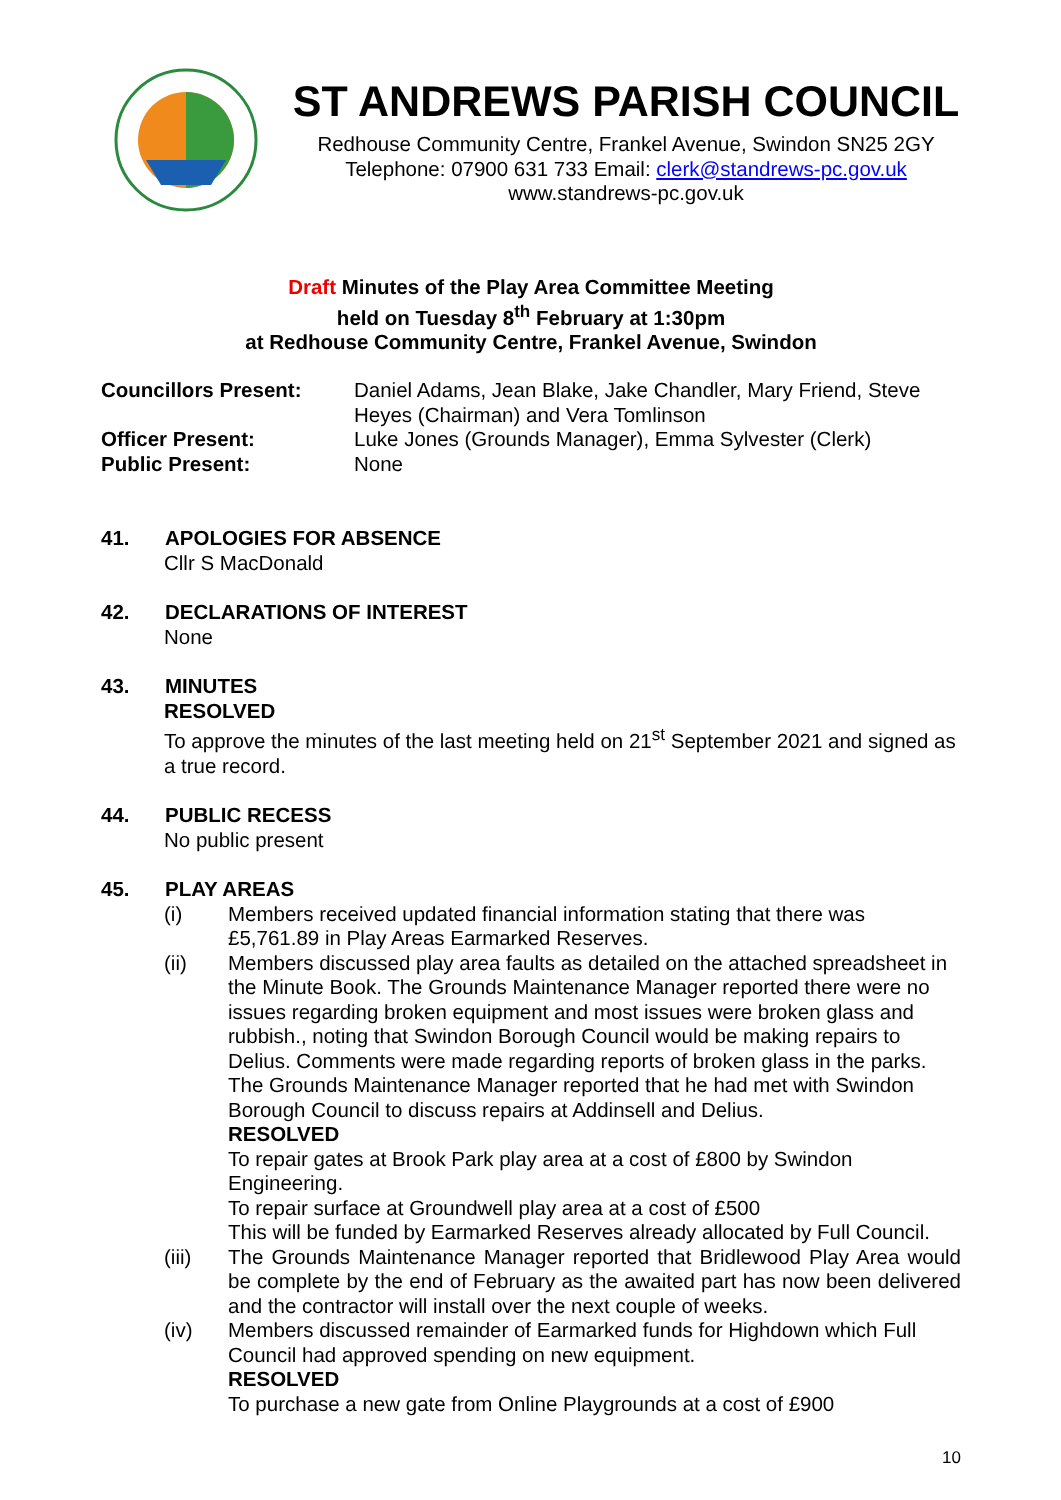ST ANDREWS PARISH COUNCIL
Redhouse Community Centre, Frankel Avenue, Swindon SN25 2GY
Telephone: 07900 631 733 Email: clerk@standrews-pc.gov.uk
www.standrews-pc.gov.uk
Draft Minutes of the Play Area Committee Meeting
held on Tuesday 8<sup>th</sup> February at 1:30pm
at Redhouse Community Centre, Frankel Avenue, Swindon
| Councillors Present: | Daniel Adams, Jean Blake, Jake Chandler, Mary Friend, Steve Heyes (Chairman) and Vera Tomlinson |
| Officer Present: | Luke Jones (Grounds Manager), Emma Sylvester (Clerk) |
| Public Present: | None |
41. APOLOGIES FOR ABSENCE
Cllr S MacDonald
42. DECLARATIONS OF INTEREST
None
43. MINUTES
RESOLVED
To approve the minutes of the last meeting held on 21<sup>st</sup> September 2021 and signed as a true record.
44. PUBLIC RECESS
No public present
45. PLAY AREAS
(i) Members received updated financial information stating that there was £5,761.89 in Play Areas Earmarked Reserves.
(ii) Members discussed play area faults as detailed on the attached spreadsheet in the Minute Book. The Grounds Maintenance Manager reported there were no issues regarding broken equipment and most issues were broken glass and rubbish., noting that Swindon Borough Council would be making repairs to Delius. Comments were made regarding reports of broken glass in the parks. The Grounds Maintenance Manager reported that he had met with Swindon Borough Council to discuss repairs at Addinsell and Delius.
RESOLVED
To repair gates at Brook Park play area at a cost of £800 by Swindon Engineering.
To repair surface at Groundwell play area at a cost of £500
This will be funded by Earmarked Reserves already allocated by Full Council.
(iii) The Grounds Maintenance Manager reported that Bridlewood Play Area would be complete by the end of February as the awaited part has now been delivered and the contractor will install over the next couple of weeks.
(iv) Members discussed remainder of Earmarked funds for Highdown which Full Council had approved spending on new equipment.
RESOLVED
To purchase a new gate from Online Playgrounds at a cost of £900
10